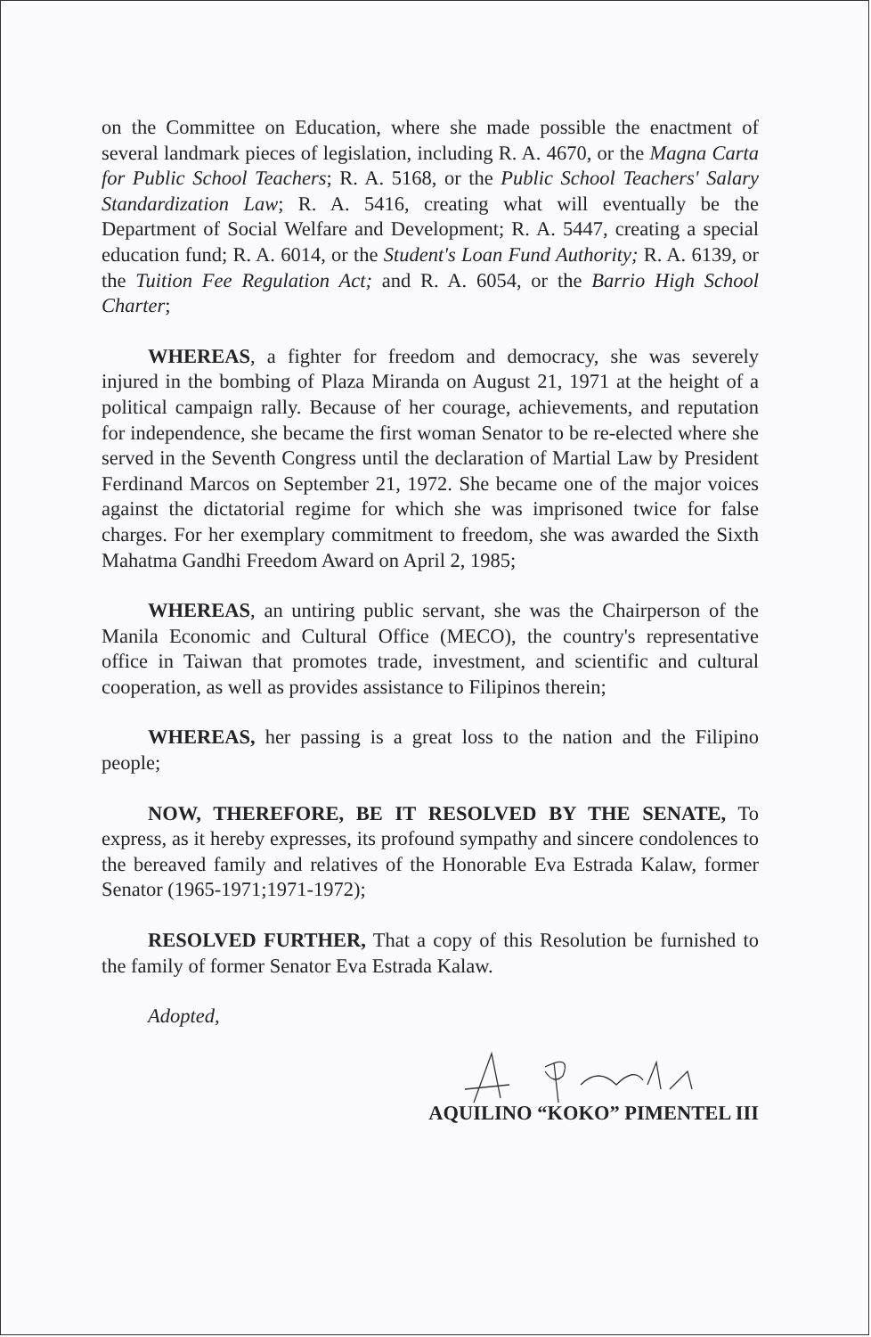on the Committee on Education, where she made possible the enactment of several landmark pieces of legislation, including R. A. 4670, or the Magna Carta for Public School Teachers; R. A. 5168, or the Public School Teachers' Salary Standardization Law; R. A. 5416, creating what will eventually be the Department of Social Welfare and Development; R. A. 5447, creating a special education fund; R. A. 6014, or the Student's Loan Fund Authority; R. A. 6139, or the Tuition Fee Regulation Act; and R. A. 6054, or the Barrio High School Charter;
WHEREAS, a fighter for freedom and democracy, she was severely injured in the bombing of Plaza Miranda on August 21, 1971 at the height of a political campaign rally. Because of her courage, achievements, and reputation for independence, she became the first woman Senator to be re-elected where she served in the Seventh Congress until the declaration of Martial Law by President Ferdinand Marcos on September 21, 1972. She became one of the major voices against the dictatorial regime for which she was imprisoned twice for false charges. For her exemplary commitment to freedom, she was awarded the Sixth Mahatma Gandhi Freedom Award on April 2, 1985;
WHEREAS, an untiring public servant, she was the Chairperson of the Manila Economic and Cultural Office (MECO), the country's representative office in Taiwan that promotes trade, investment, and scientific and cultural cooperation, as well as provides assistance to Filipinos therein;
WHEREAS, her passing is a great loss to the nation and the Filipino people;
NOW, THEREFORE, BE IT RESOLVED BY THE SENATE, To express, as it hereby expresses, its profound sympathy and sincere condolences to the bereaved family and relatives of the Honorable Eva Estrada Kalaw, former Senator (1965-1971;1971-1972);
RESOLVED FURTHER, That a copy of this Resolution be furnished to the family of former Senator Eva Estrada Kalaw.
Adopted,
AQUILINO “KOKO” PIMENTEL III